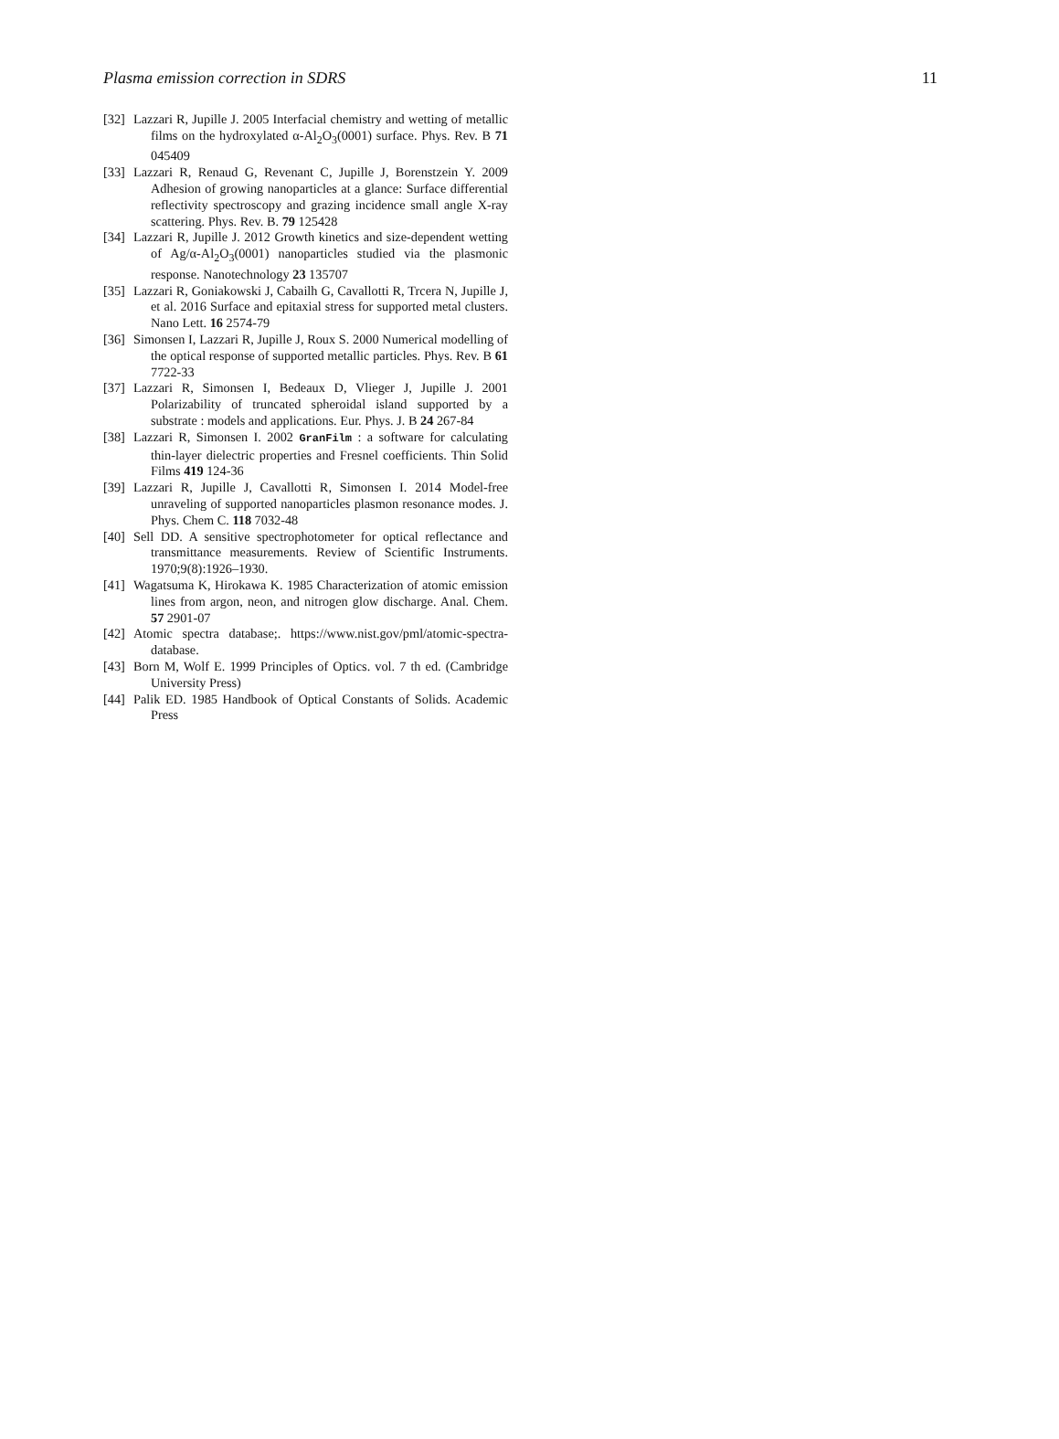Plasma emission correction in SDRS 11
[32]
Lazzari R, Jupille J. 2005 Interfacial chemistry and wetting of metallic films on the hydroxylated α-Al<sub>2</sub>O<sub>3</sub>(0001) surface. Phys. Rev. B 71 045409
[33]
Lazzari R, Renaud G, Revenant C, Jupille J, Borenstzein Y. 2009 Adhesion of growing nanoparticles at a glance: Surface differential reflectivity spectroscopy and grazing incidence small angle X-ray scattering. Phys. Rev. B. 79 125428
[34]
Lazzari R, Jupille J. 2012 Growth kinetics and size-dependent wetting of Ag/α-Al<sub>2</sub>O<sub>3</sub>(0001) nanoparticles studied via the plasmonic response. Nanotechnology 23 135707
[35]
Lazzari R, Goniakowski J, Cabailh G, Cavallotti R, Trcera N, Jupille J, et al. 2016 Surface and epitaxial stress for supported metal clusters. Nano Lett. 16 2574-79
[36]
Simonsen I, Lazzari R, Jupille J, Roux S. 2000 Numerical modelling of the optical response of supported metallic particles. Phys. Rev. B 61 7722-33
[37]
Lazzari R, Simonsen I, Bedeaux D, Vlieger J, Jupille J. 2001 Polarizability of truncated spheroidal island supported by a substrate : models and applications. Eur. Phys. J. B 24 267-84
[38]
Lazzari R, Simonsen I. 2002 GranFilm : a software for calculating thin-layer dielectric properties and Fresnel coefficients. Thin Solid Films 419 124-36
[39]
Lazzari R, Jupille J, Cavallotti R, Simonsen I. 2014 Model-free unraveling of supported nanoparticles plasmon resonance modes. J. Phys. Chem C. 118 7032-48
[40]
Sell DD. A sensitive spectrophotometer for optical reflectance and transmittance measurements. Review of Scientific Instruments. 1970;9(8):1926–1930.
[41]
Wagatsuma K, Hirokawa K. 1985 Characterization of atomic emission lines from argon, neon, and nitrogen glow discharge. Anal. Chem. 57 2901-07
[42]
Atomic spectra database;. https://www.nist.gov/pml/atomic-spectra-database.
[43]
Born M, Wolf E. 1999 Principles of Optics. vol. 7 th ed. (Cambridge University Press)
[44]
Palik ED. 1985 Handbook of Optical Constants of Solids. Academic Press